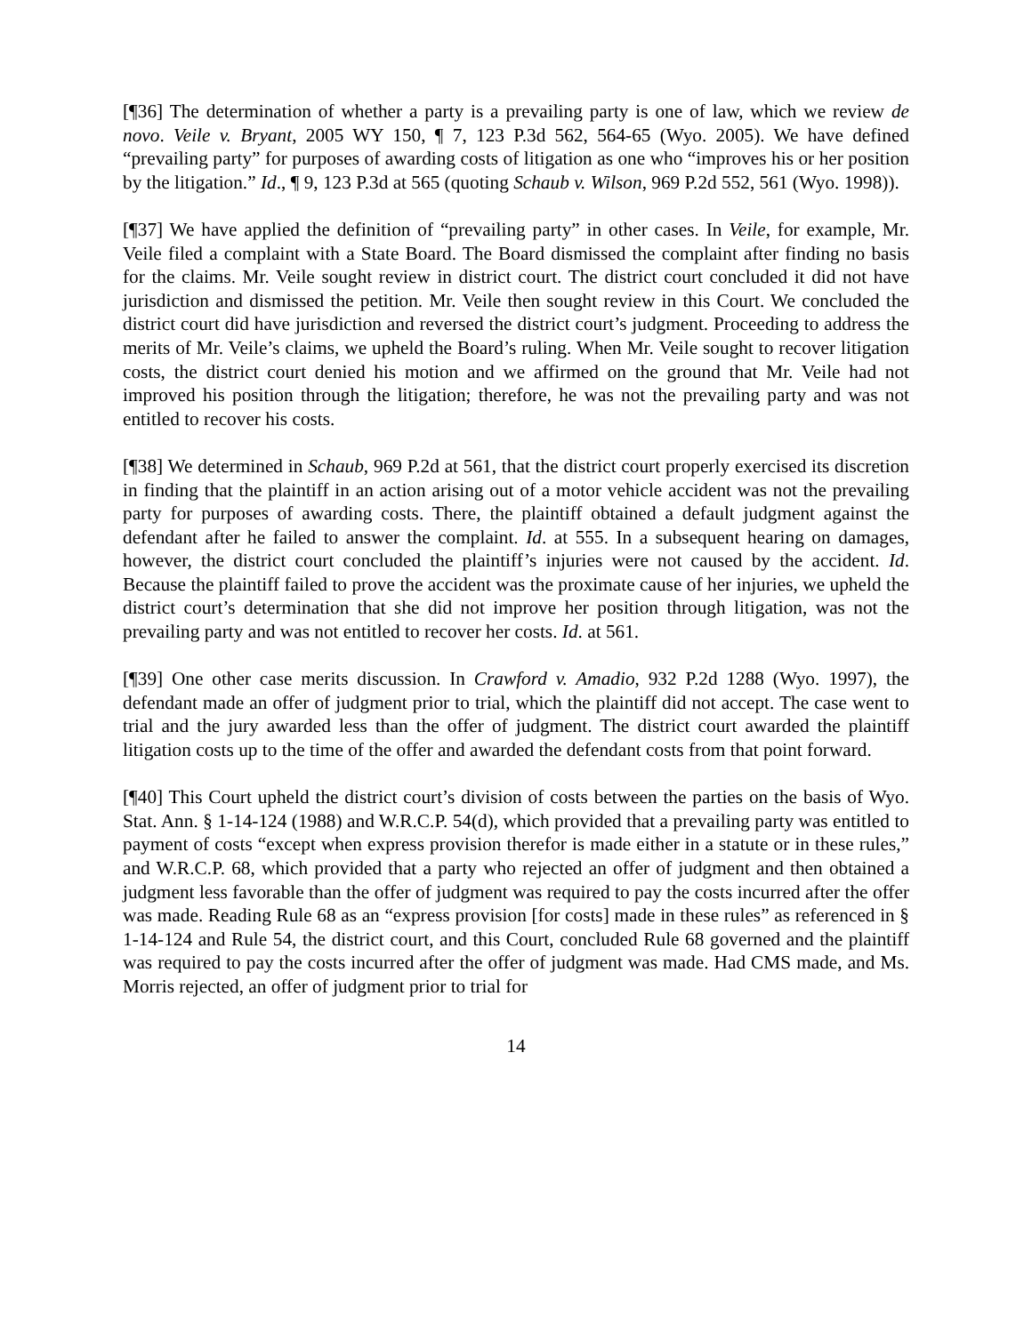[¶36] The determination of whether a party is a prevailing party is one of law, which we review de novo. Veile v. Bryant, 2005 WY 150, ¶ 7, 123 P.3d 562, 564-65 (Wyo. 2005). We have defined “prevailing party” for purposes of awarding costs of litigation as one who “improves his or her position by the litigation.” Id., ¶ 9, 123 P.3d at 565 (quoting Schaub v. Wilson, 969 P.2d 552, 561 (Wyo. 1998)).
[¶37] We have applied the definition of “prevailing party” in other cases. In Veile, for example, Mr. Veile filed a complaint with a State Board. The Board dismissed the complaint after finding no basis for the claims. Mr. Veile sought review in district court. The district court concluded it did not have jurisdiction and dismissed the petition. Mr. Veile then sought review in this Court. We concluded the district court did have jurisdiction and reversed the district court’s judgment. Proceeding to address the merits of Mr. Veile’s claims, we upheld the Board’s ruling. When Mr. Veile sought to recover litigation costs, the district court denied his motion and we affirmed on the ground that Mr. Veile had not improved his position through the litigation; therefore, he was not the prevailing party and was not entitled to recover his costs.
[¶38] We determined in Schaub, 969 P.2d at 561, that the district court properly exercised its discretion in finding that the plaintiff in an action arising out of a motor vehicle accident was not the prevailing party for purposes of awarding costs. There, the plaintiff obtained a default judgment against the defendant after he failed to answer the complaint. Id. at 555. In a subsequent hearing on damages, however, the district court concluded the plaintiff’s injuries were not caused by the accident. Id. Because the plaintiff failed to prove the accident was the proximate cause of her injuries, we upheld the district court’s determination that she did not improve her position through litigation, was not the prevailing party and was not entitled to recover her costs. Id. at 561.
[¶39] One other case merits discussion. In Crawford v. Amadio, 932 P.2d 1288 (Wyo. 1997), the defendant made an offer of judgment prior to trial, which the plaintiff did not accept. The case went to trial and the jury awarded less than the offer of judgment. The district court awarded the plaintiff litigation costs up to the time of the offer and awarded the defendant costs from that point forward.
[¶40] This Court upheld the district court’s division of costs between the parties on the basis of Wyo. Stat. Ann. § 1-14-124 (1988) and W.R.C.P. 54(d), which provided that a prevailing party was entitled to payment of costs “except when express provision therefor is made either in a statute or in these rules,” and W.R.C.P. 68, which provided that a party who rejected an offer of judgment and then obtained a judgment less favorable than the offer of judgment was required to pay the costs incurred after the offer was made. Reading Rule 68 as an “express provision [for costs] made in these rules” as referenced in § 1-14-124 and Rule 54, the district court, and this Court, concluded Rule 68 governed and the plaintiff was required to pay the costs incurred after the offer of judgment was made. Had CMS made, and Ms. Morris rejected, an offer of judgment prior to trial for
14